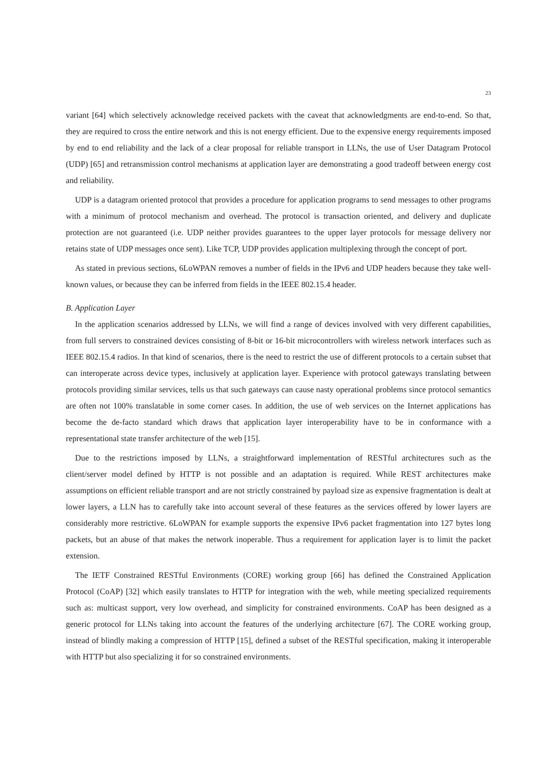23
variant [64] which selectively acknowledge received packets with the caveat that acknowledgments are end-to-end. So that, they are required to cross the entire network and this is not energy efficient. Due to the expensive energy requirements imposed by end to end reliability and the lack of a clear proposal for reliable transport in LLNs, the use of User Datagram Protocol (UDP) [65] and retransmission control mechanisms at application layer are demonstrating a good tradeoff between energy cost and reliability.
UDP is a datagram oriented protocol that provides a procedure for application programs to send messages to other programs with a minimum of protocol mechanism and overhead. The protocol is transaction oriented, and delivery and duplicate protection are not guaranteed (i.e. UDP neither provides guarantees to the upper layer protocols for message delivery nor retains state of UDP messages once sent). Like TCP, UDP provides application multiplexing through the concept of port.
As stated in previous sections, 6LoWPAN removes a number of fields in the IPv6 and UDP headers because they take well-known values, or because they can be inferred from fields in the IEEE 802.15.4 header.
B. Application Layer
In the application scenarios addressed by LLNs, we will find a range of devices involved with very different capabilities, from full servers to constrained devices consisting of 8-bit or 16-bit microcontrollers with wireless network interfaces such as IEEE 802.15.4 radios. In that kind of scenarios, there is the need to restrict the use of different protocols to a certain subset that can interoperate across device types, inclusively at application layer. Experience with protocol gateways translating between protocols providing similar services, tells us that such gateways can cause nasty operational problems since protocol semantics are often not 100% translatable in some corner cases. In addition, the use of web services on the Internet applications has become the de-facto standard which draws that application layer interoperability have to be in conformance with a representational state transfer architecture of the web [15].
Due to the restrictions imposed by LLNs, a straightforward implementation of RESTful architectures such as the client/server model defined by HTTP is not possible and an adaptation is required. While REST architectures make assumptions on efficient reliable transport and are not strictly constrained by payload size as expensive fragmentation is dealt at lower layers, a LLN has to carefully take into account several of these features as the services offered by lower layers are considerably more restrictive. 6LoWPAN for example supports the expensive IPv6 packet fragmentation into 127 bytes long packets, but an abuse of that makes the network inoperable. Thus a requirement for application layer is to limit the packet extension.
The IETF Constrained RESTful Environments (CORE) working group [66] has defined the Constrained Application Protocol (CoAP) [32] which easily translates to HTTP for integration with the web, while meeting specialized requirements such as: multicast support, very low overhead, and simplicity for constrained environments. CoAP has been designed as a generic protocol for LLNs taking into account the features of the underlying architecture [67]. The CORE working group, instead of blindly making a compression of HTTP [15], defined a subset of the RESTful specification, making it interoperable with HTTP but also specializing it for so constrained environments.